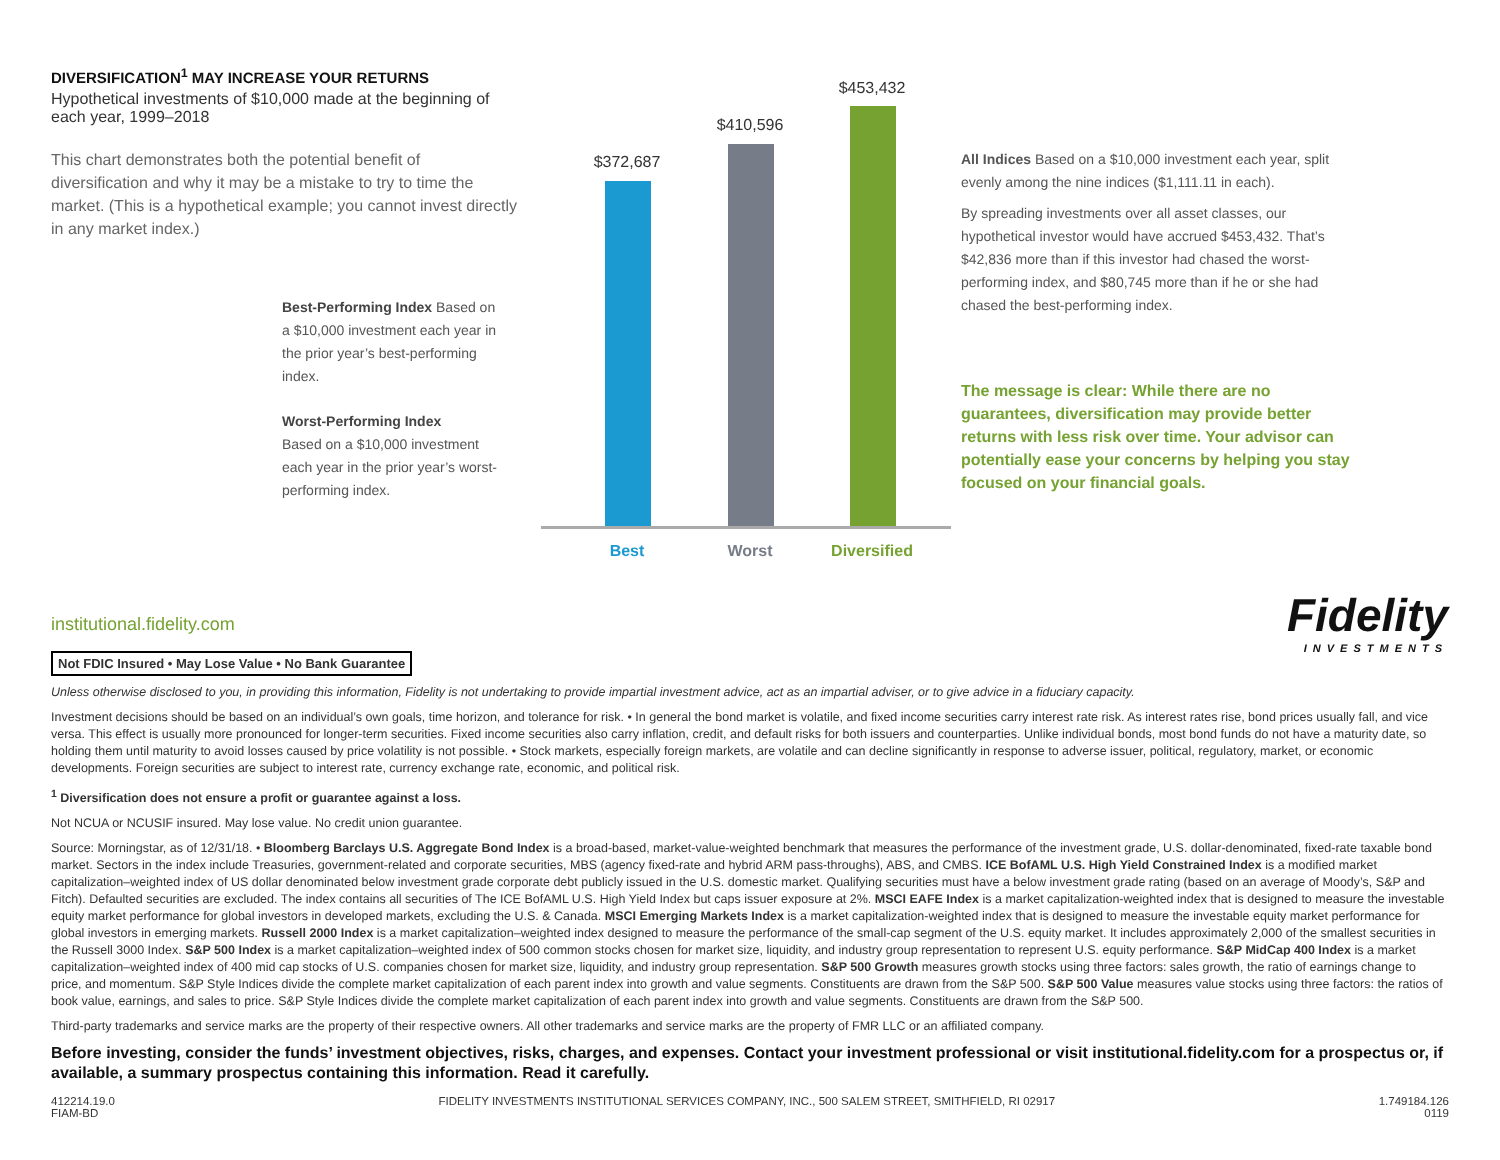DIVERSIFICATION<sup>1</sup> MAY INCREASE YOUR RETURNS
Hypothetical investments of $10,000 made at the beginning of each year, 1999–2018
This chart demonstrates both the potential benefit of diversification and why it may be a mistake to try to time the market. (This is a hypothetical example; you cannot invest directly in any market index.)
Best-Performing Index Based on a $10,000 investment each year in the prior year’s best-performing index.
Worst-Performing Index
Based on a $10,000 investment each year in the prior year’s worst-performing index.
$372,687
$410,596
$453,432
Best Worst
Diversified
All Indices Based on a $10,000 investment each year, split evenly among the nine indices ($1,111.11 in each).
By spreading investments over all asset classes, our hypothetical investor would have accrued $453,432. That’s $42,836 more than if this investor had chased the worst-performing index, and $80,745 more than if he or she had chased the best-performing index.
The message is clear: While there are no guarantees, diversification may provide better returns with less risk over time. Your advisor can potentially ease your concerns by helping you stay focused on your financial goals.
institutional.fidelity.com
Fidelity
INVESTMENTS
Not FDIC Insured • May Lose Value • No Bank Guarantee
Unless otherwise disclosed to you, in providing this information, Fidelity is not undertaking to provide impartial investment advice, act as an impartial adviser, or to give advice in a fiduciary capacity.
Investment decisions should be based on an individual’s own goals, time horizon, and tolerance for risk. • In general the bond market is volatile, and fixed income securities carry interest rate risk. As interest rates rise, bond prices usually fall, and vice versa. This effect is usually more pronounced for longer-term securities. Fixed income securities also carry inflation, credit, and default risks for both issuers and counterparties. Unlike individual bonds, most bond funds do not have a maturity date, so holding them until maturity to avoid losses caused by price volatility is not possible. • Stock markets, especially foreign markets, are volatile and can decline significantly in response to adverse issuer, political, regulatory, market, or economic developments. Foreign securities are subject to interest rate, currency exchange rate, economic, and political risk.
<sup>1</sup> Diversification does not ensure a profit or guarantee against a loss.
Not NCUA or NCUSIF insured. May lose value. No credit union guarantee.
Source: Morningstar, as of 12/31/18. • Bloomberg Barclays U.S. Aggregate Bond Index is a broad-based, market-value-weighted benchmark that measures the performance of the investment grade, U.S. dollar-denominated, fixed-rate taxable bond market. Sectors in the index include Treasuries, government-related and corporate securities, MBS (agency fixed-rate and hybrid ARM pass-throughs), ABS, and CMBS. ICE BofAML U.S. High Yield Constrained Index is a modified market capitalization–weighted index of US dollar denominated below investment grade corporate debt publicly issued in the U.S. domestic market. Qualifying securities must have a below investment grade rating (based on an average of Moody’s, S&P and Fitch). Defaulted securities are excluded. The index contains all securities of The ICE BofAML U.S. High Yield Index but caps issuer exposure at 2%. MSCI EAFE Index is a market capitalization-weighted index that is designed to measure the investable equity market performance for global investors in developed markets, excluding the U.S. & Canada. MSCI Emerging Markets Index is a market capitalization-weighted index that is designed to measure the investable equity market performance for global investors in emerging markets. Russell 2000 Index is a market capitalization–weighted index designed to measure the performance of the small-cap segment of the U.S. equity market. It includes approximately 2,000 of the smallest securities in the Russell 3000 Index. S&P 500 Index is a market capitalization–weighted index of 500 common stocks chosen for market size, liquidity, and industry group representation to represent U.S. equity performance. S&P MidCap 400 Index is a market capitalization–weighted index of 400 mid cap stocks of U.S. companies chosen for market size, liquidity, and industry group representation. S&P 500 Growth measures growth stocks using three factors: sales growth, the ratio of earnings change to price, and momentum. S&P Style Indices divide the complete market capitalization of each parent index into growth and value segments. Constituents are drawn from the S&P 500. S&P 500 Value measures value stocks using three factors: the ratios of book value, earnings, and sales to price. S&P Style Indices divide the complete market capitalization of each parent index into growth and value segments. Constituents are drawn from the S&P 500.
Third-party trademarks and service marks are the property of their respective owners. All other trademarks and service marks are the property of FMR LLC or an affiliated company.
Before investing, consider the funds’ investment objectives, risks, charges, and expenses. Contact your investment professional or visit institutional.fidelity.com for a prospectus or, if available, a summary prospectus containing this information. Read it carefully.
412214.19.0
FIAM-BD
FIDELITY INVESTMENTS INSTITUTIONAL SERVICES COMPANY, INC., 500 SALEM STREET, SMITHFIELD, RI 02917
1.749184.126
0119